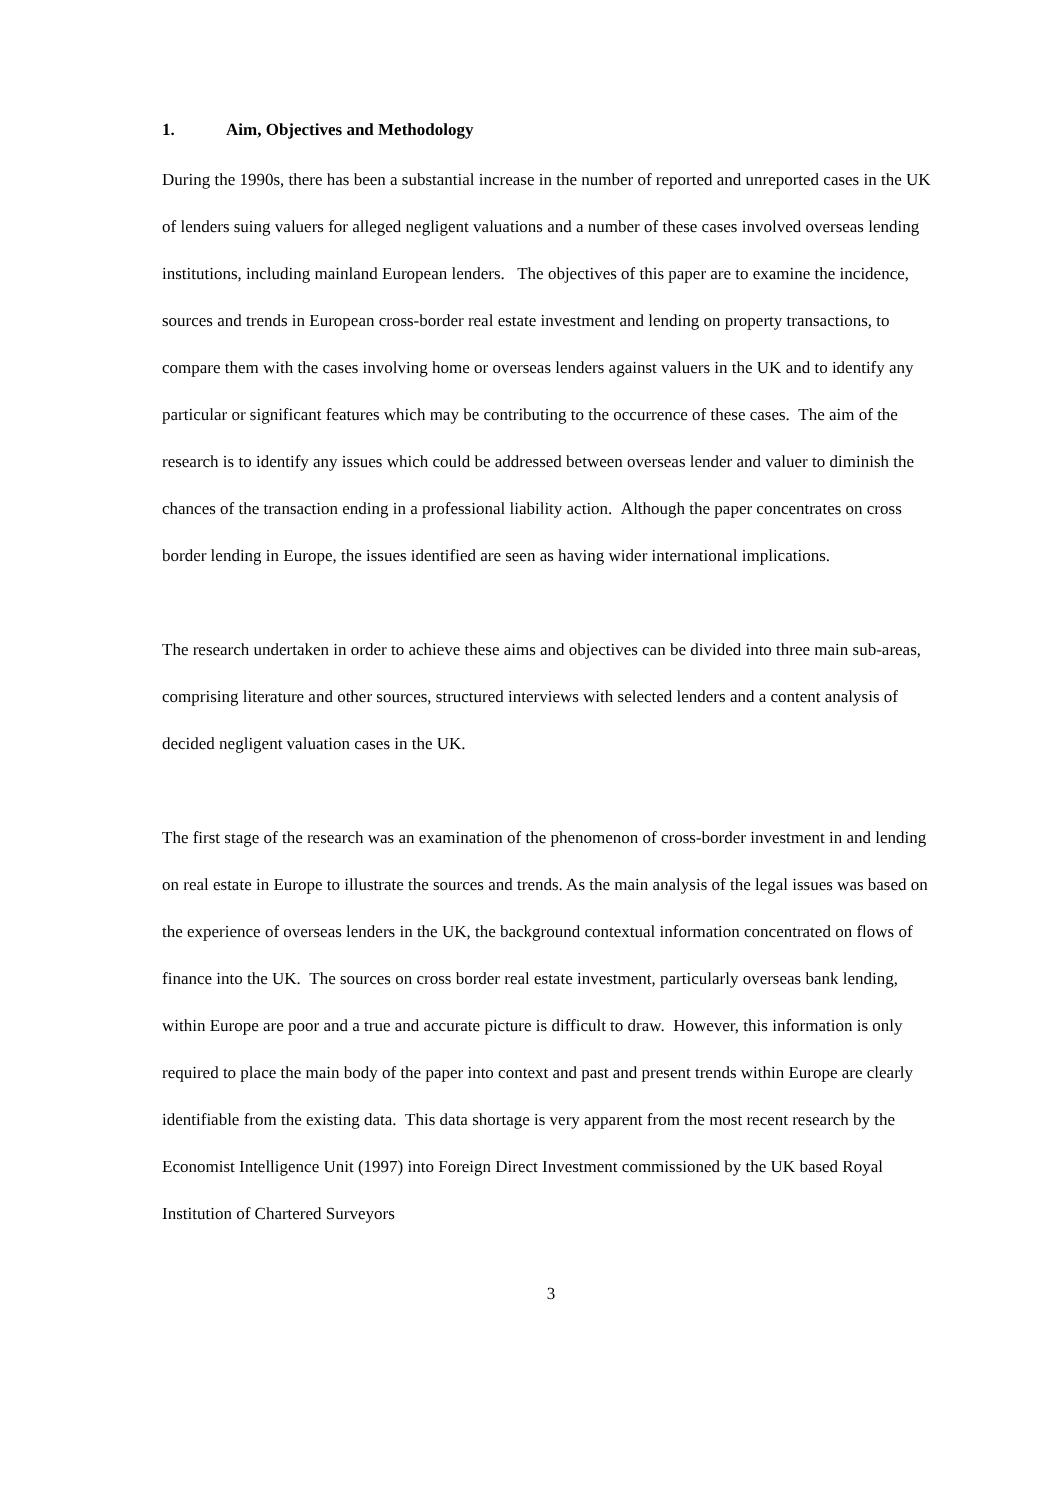1. Aim, Objectives and Methodology
During the 1990s, there has been a substantial increase in the number of reported and unreported cases in the UK of lenders suing valuers for alleged negligent valuations and a number of these cases involved overseas lending institutions, including mainland European lenders. The objectives of this paper are to examine the incidence, sources and trends in European cross-border real estate investment and lending on property transactions, to compare them with the cases involving home or overseas lenders against valuers in the UK and to identify any particular or significant features which may be contributing to the occurrence of these cases. The aim of the research is to identify any issues which could be addressed between overseas lender and valuer to diminish the chances of the transaction ending in a professional liability action. Although the paper concentrates on cross border lending in Europe, the issues identified are seen as having wider international implications.
The research undertaken in order to achieve these aims and objectives can be divided into three main sub-areas, comprising literature and other sources, structured interviews with selected lenders and a content analysis of decided negligent valuation cases in the UK.
The first stage of the research was an examination of the phenomenon of cross-border investment in and lending on real estate in Europe to illustrate the sources and trends. As the main analysis of the legal issues was based on the experience of overseas lenders in the UK, the background contextual information concentrated on flows of finance into the UK. The sources on cross border real estate investment, particularly overseas bank lending, within Europe are poor and a true and accurate picture is difficult to draw. However, this information is only required to place the main body of the paper into context and past and present trends within Europe are clearly identifiable from the existing data. This data shortage is very apparent from the most recent research by the Economist Intelligence Unit (1997) into Foreign Direct Investment commissioned by the UK based Royal Institution of Chartered Surveyors
3